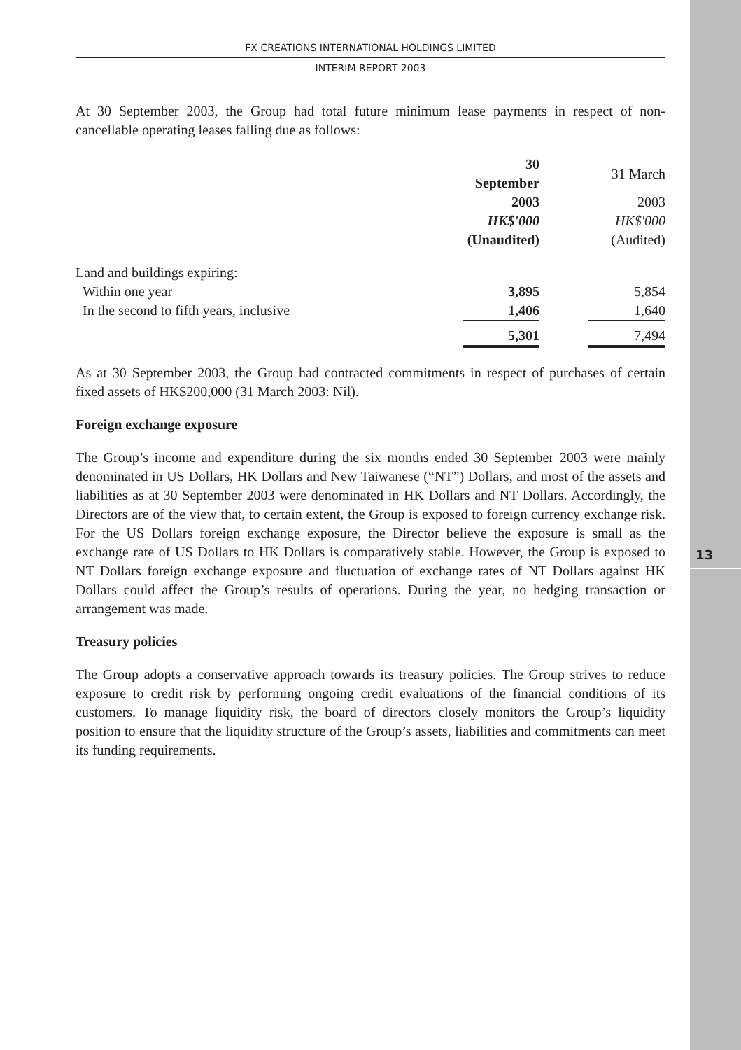13
FX CREATIONS INTERNATIONAL HOLDINGS LIMITED
INTERIM REPORT 2003
At 30 September 2003, the Group had total future minimum lease payments in respect of non-cancellable operating leases falling due as follows:
| | 30 September | | 31 March |
| | 2003 | | 2003 |
| | HK$'000 | | HK$'000 |
| | (Unaudited) | | (Audited) |
| Land and buildings expiring: | | | |
| Within one year | 3,895 | | 5,854 |
| In the second to fifth years, inclusive | 1,406 | | 1,640 |
| | 5,301 | | 7,494 |
As at 30 September 2003, the Group had contracted commitments in respect of purchases of certain fixed assets of HK$200,000 (31 March 2003: Nil).
Foreign exchange exposure
The Group’s income and expenditure during the six months ended 30 September 2003 were mainly denominated in US Dollars, HK Dollars and New Taiwanese (“NT”) Dollars, and most of the assets and liabilities as at 30 September 2003 were denominated in HK Dollars and NT Dollars. Accordingly, the Directors are of the view that, to certain extent, the Group is exposed to foreign currency exchange risk. For the US Dollars foreign exchange exposure, the Director believe the exposure is small as the exchange rate of US Dollars to HK Dollars is comparatively stable. However, the Group is exposed to NT Dollars foreign exchange exposure and fluctuation of exchange rates of NT Dollars against HK Dollars could affect the Group’s results of operations. During the year, no hedging transaction or arrangement was made.
Treasury policies
The Group adopts a conservative approach towards its treasury policies. The Group strives to reduce exposure to credit risk by performing ongoing credit evaluations of the financial conditions of its customers. To manage liquidity risk, the board of directors closely monitors the Group’s liquidity position to ensure that the liquidity structure of the Group’s assets, liabilities and commitments can meet its funding requirements.